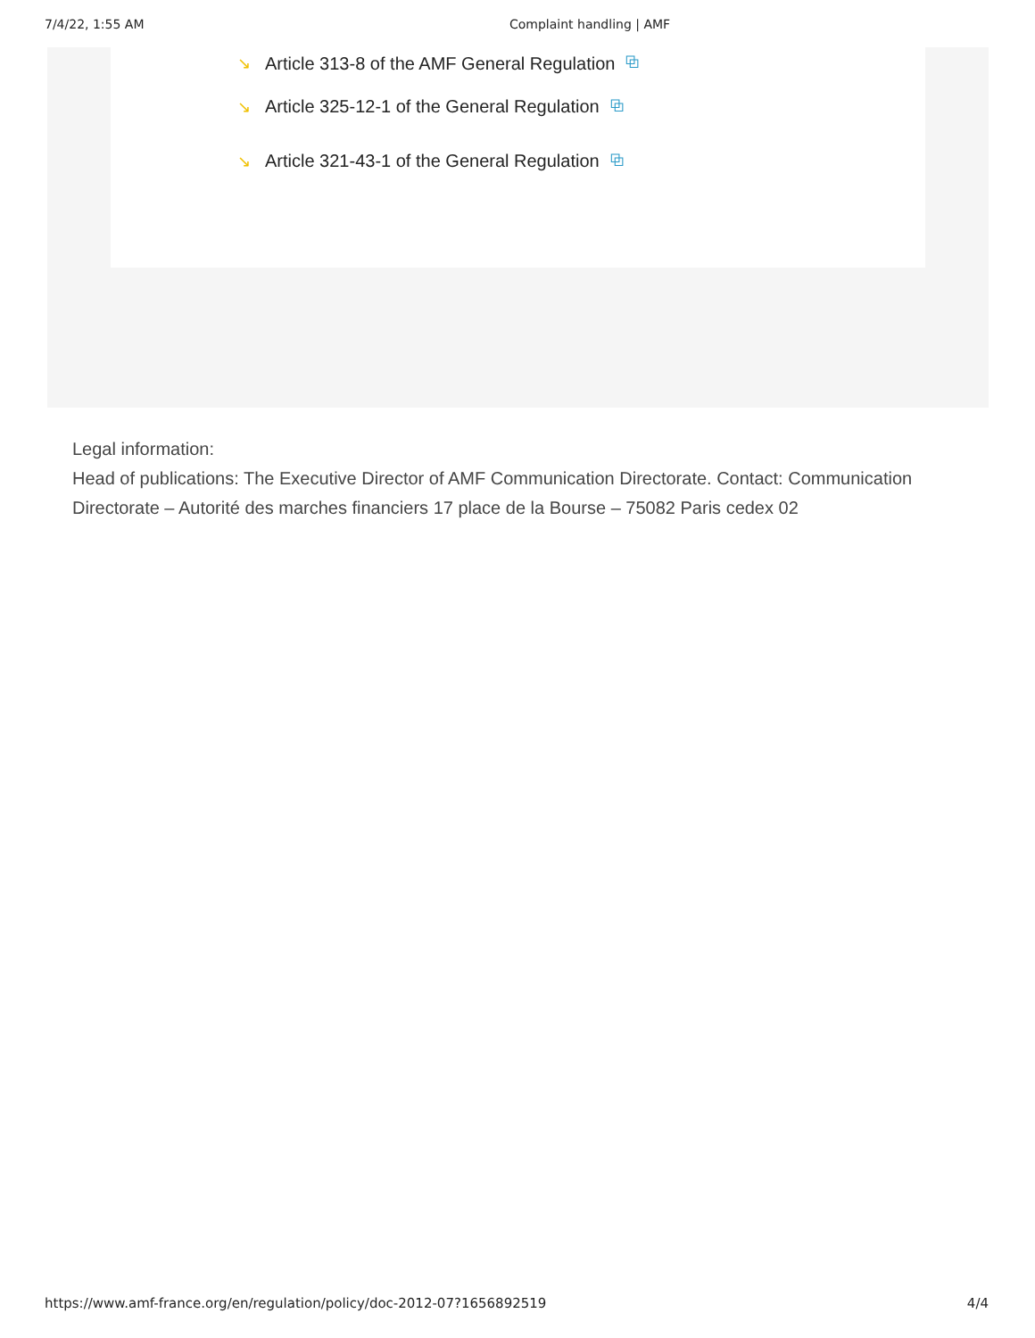7/4/22, 1:55 AM Complaint handling | AMF
↘ Article 313-8 of the AMF General Regulation ⧉
↘ Article 325-12-1 of the General Regulation ⧉
↘ Article 321-43-1 of the General Regulation ⧉
Legal information:
Head of publications: The Executive Director of AMF Communication Directorate. Contact: Communication Directorate – Autorité des marches financiers 17 place de la Bourse – 75082 Paris cedex 02
https://www.amf-france.org/en/regulation/policy/doc-2012-07?1656892519 4/4